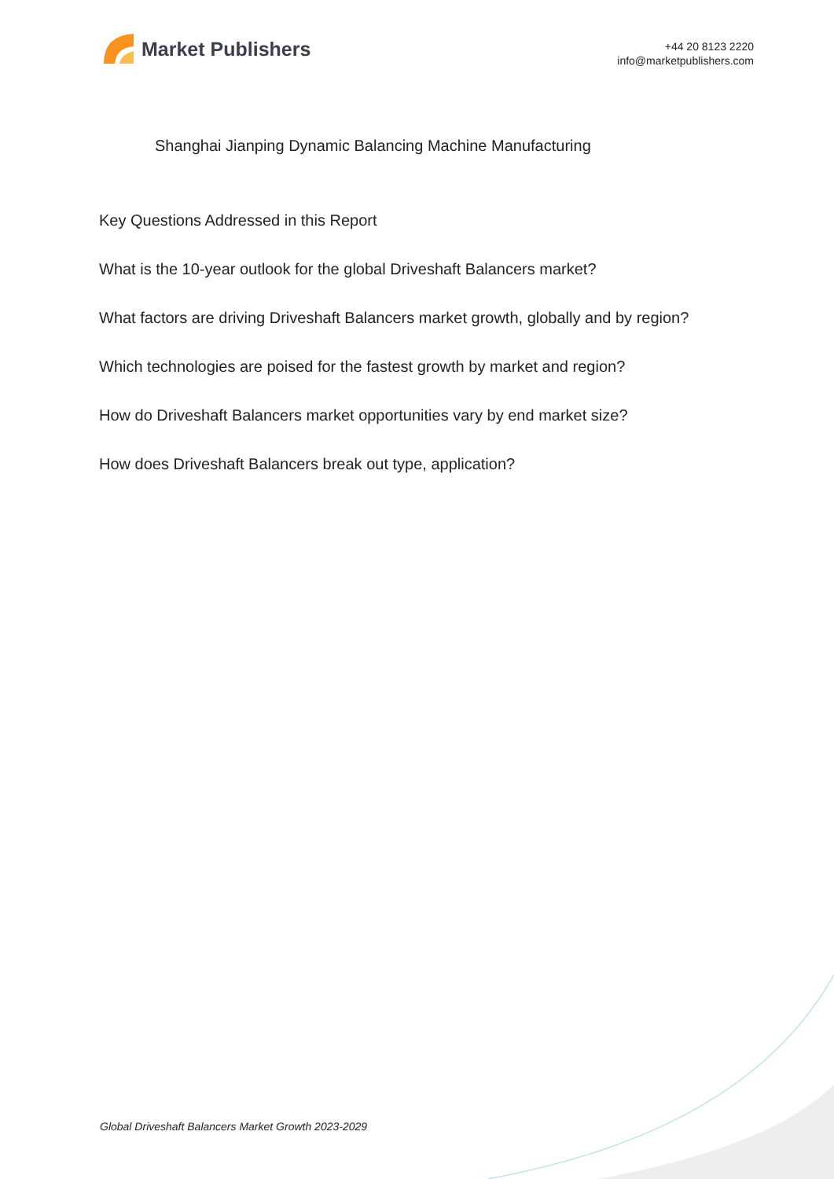Market Publishers
+44 20 8123 2220
info@marketpublishers.com
Shanghai Jianping Dynamic Balancing Machine Manufacturing
Key Questions Addressed in this Report
What is the 10-year outlook for the global Driveshaft Balancers market?
What factors are driving Driveshaft Balancers market growth, globally and by region?
Which technologies are poised for the fastest growth by market and region?
How do Driveshaft Balancers market opportunities vary by end market size?
How does Driveshaft Balancers break out type, application?
Global Driveshaft Balancers Market Growth 2023-2029